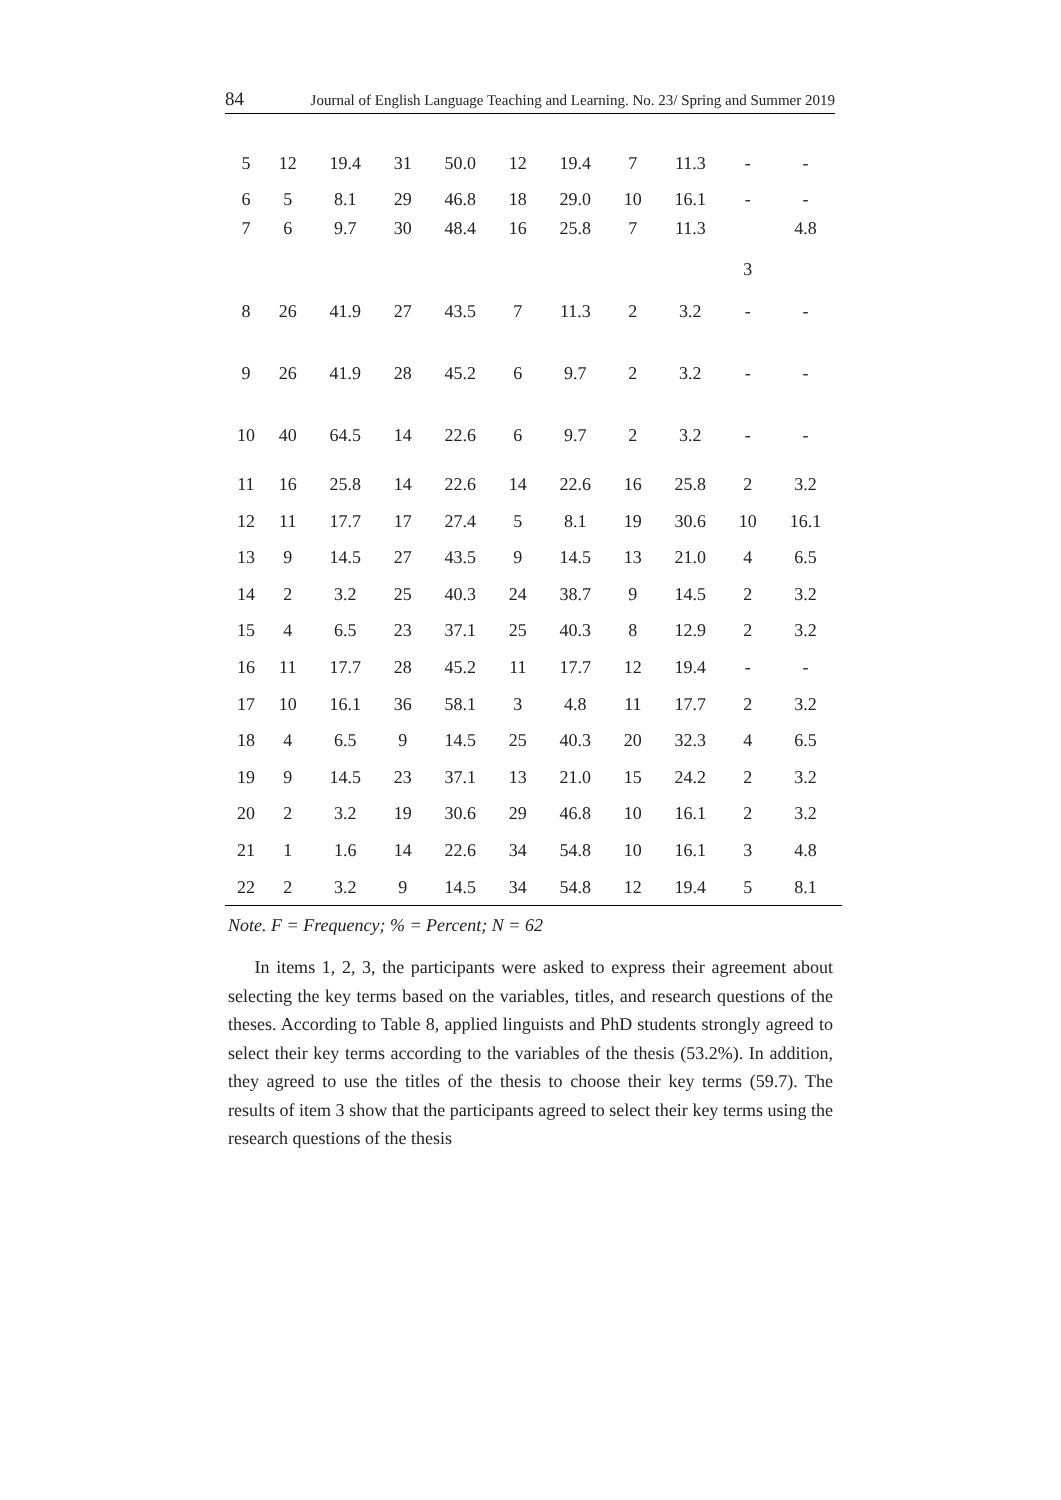84 Journal of English Language Teaching and Learning. No. 23/ Spring and Summer 2019
| 5 | 12 | 19.4 | 31 | 50.0 | 12 | 19.4 | 7 | 11.3 | - | - |
| 6 | 5 | 8.1 | 29 | 46.8 | 18 | 29.0 | 10 | 16.1 | - | - |
| 7 | 6 | 9.7 | 30 | 48.4 | 16 | 25.8 | 7 | 11.3 | 3 | 4.8 |
| 8 | 26 | 41.9 | 27 | 43.5 | 7 | 11.3 | 2 | 3.2 | - | - |
| 9 | 26 | 41.9 | 28 | 45.2 | 6 | 9.7 | 2 | 3.2 | - | - |
| 10 | 40 | 64.5 | 14 | 22.6 | 6 | 9.7 | 2 | 3.2 | - | - |
| 11 | 16 | 25.8 | 14 | 22.6 | 14 | 22.6 | 16 | 25.8 | 2 | 3.2 |
| 12 | 11 | 17.7 | 17 | 27.4 | 5 | 8.1 | 19 | 30.6 | 10 | 16.1 |
| 13 | 9 | 14.5 | 27 | 43.5 | 9 | 14.5 | 13 | 21.0 | 4 | 6.5 |
| 14 | 2 | 3.2 | 25 | 40.3 | 24 | 38.7 | 9 | 14.5 | 2 | 3.2 |
| 15 | 4 | 6.5 | 23 | 37.1 | 25 | 40.3 | 8 | 12.9 | 2 | 3.2 |
| 16 | 11 | 17.7 | 28 | 45.2 | 11 | 17.7 | 12 | 19.4 | - | - |
| 17 | 10 | 16.1 | 36 | 58.1 | 3 | 4.8 | 11 | 17.7 | 2 | 3.2 |
| 18 | 4 | 6.5 | 9 | 14.5 | 25 | 40.3 | 20 | 32.3 | 4 | 6.5 |
| 19 | 9 | 14.5 | 23 | 37.1 | 13 | 21.0 | 15 | 24.2 | 2 | 3.2 |
| 20 | 2 | 3.2 | 19 | 30.6 | 29 | 46.8 | 10 | 16.1 | 2 | 3.2 |
| 21 | 1 | 1.6 | 14 | 22.6 | 34 | 54.8 | 10 | 16.1 | 3 | 4.8 |
| 22 | 2 | 3.2 | 9 | 14.5 | 34 | 54.8 | 12 | 19.4 | 5 | 8.1 |
Note. F = Frequency; % = Percent; N = 62
In items 1, 2, 3, the participants were asked to express their agreement about selecting the key terms based on the variables, titles, and research questions of the theses. According to Table 8, applied linguists and PhD students strongly agreed to select their key terms according to the variables of the thesis (53.2%). In addition, they agreed to use the titles of the thesis to choose their key terms (59.7). The results of item 3 show that the participants agreed to select their key terms using the research questions of the thesis